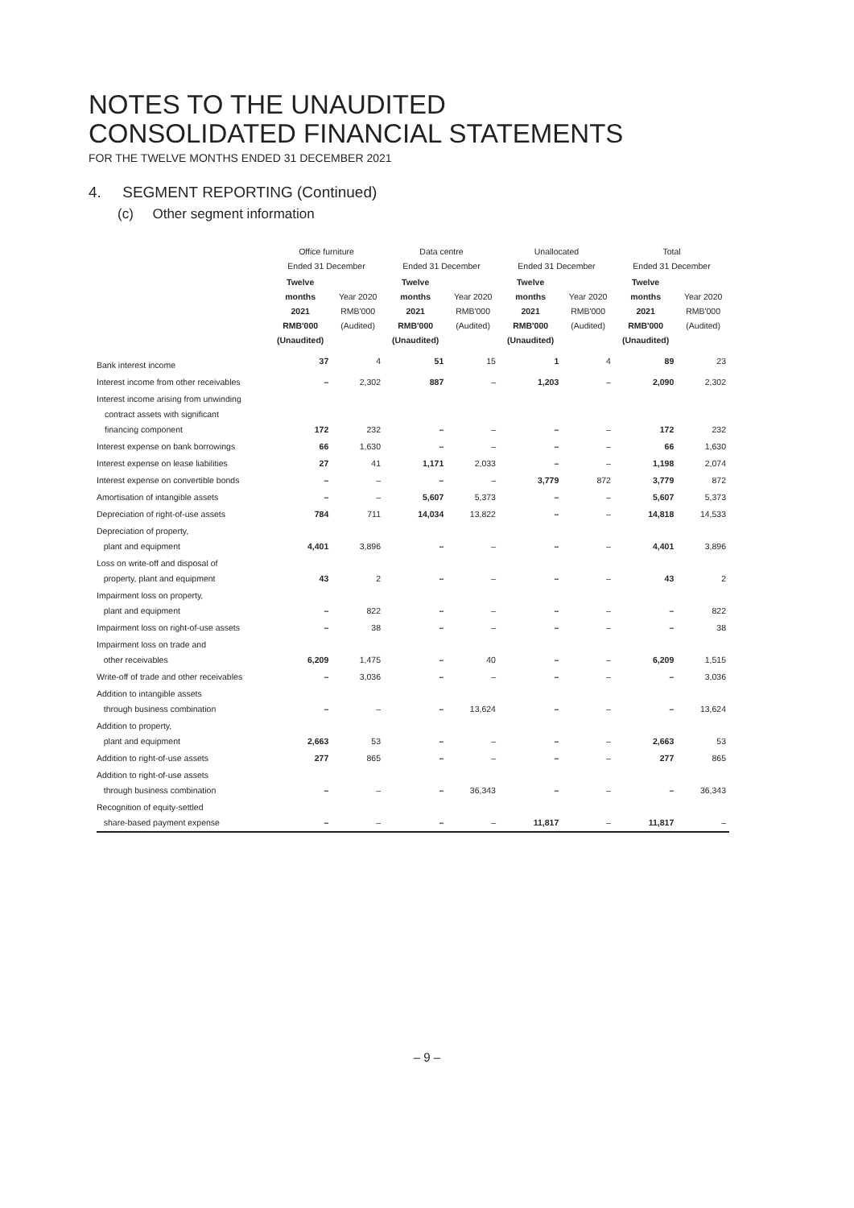NOTES TO THE UNAUDITED
CONSOLIDATED FINANCIAL STATEMENTS
FOR THE TWELVE MONTHS ENDED 31 DECEMBER 2021
4. SEGMENT REPORTING (Continued)
(c) Other segment information
| | Office furniture Ended 31 December | | Data centre Ended 31 December | | Unallocated Ended 31 December | | Total Ended 31 December | |
| --- | --- | --- | --- | --- | --- | --- | --- | --- |
| | Twelve months 2021 RMB'000 (Unaudited) | Year 2020 RMB'000 (Audited) | Twelve months 2021 RMB'000 (Unaudited) | Year 2020 RMB'000 (Audited) | Twelve months 2021 RMB'000 (Unaudited) | Year 2020 RMB'000 (Audited) | Twelve months 2021 RMB'000 (Unaudited) | Year 2020 RMB'000 (Audited) |
| Bank interest income | 37 | 4 | 51 | 15 | 1 | 4 | 89 | 23 |
| Interest income from other receivables | – | 2,302 | 887 | – | 1,203 | – | 2,090 | 2,302 |
| Interest income arising from unwinding contract assets with significant financing component | 172 | 232 | – | – | – | – | 172 | 232 |
| Interest expense on bank borrowings | 66 | 1,630 | – | – | – | – | 66 | 1,630 |
| Interest expense on lease liabilities | 27 | 41 | 1,171 | 2,033 | – | – | 1,198 | 2,074 |
| Interest expense on convertible bonds | – | – | – | – | 3,779 | 872 | 3,779 | 872 |
| Amortisation of intangible assets | – | – | 5,607 | 5,373 | – | – | 5,607 | 5,373 |
| Depreciation of right-of-use assets | 784 | 711 | 14,034 | 13,822 | – | – | 14,818 | 14,533 |
| Depreciation of property, plant and equipment | 4,401 | 3,896 | – | – | – | – | 4,401 | 3,896 |
| Loss on write-off and disposal of property, plant and equipment | 43 | 2 | – | – | – | – | 43 | 2 |
| Impairment loss on property, plant and equipment | – | 822 | – | – | – | – | – | 822 |
| Impairment loss on right-of-use assets | – | 38 | – | – | – | – | – | 38 |
| Impairment loss on trade and other receivables | 6,209 | 1,475 | – | 40 | – | – | 6,209 | 1,515 |
| Write-off of trade and other receivables | – | 3,036 | – | – | – | – | – | 3,036 |
| Addition to intangible assets through business combination | – | – | – | 13,624 | – | – | – | 13,624 |
| Addition to property, plant and equipment | 2,663 | 53 | – | – | – | – | 2,663 | 53 |
| Addition to right-of-use assets | 277 | 865 | – | – | – | – | 277 | 865 |
| Addition to right-of-use assets through business combination | – | – | – | 36,343 | – | – | – | 36,343 |
| Recognition of equity-settled share-based payment expense | – | – | – | – | 11,817 | – | 11,817 | – |
– 9 –